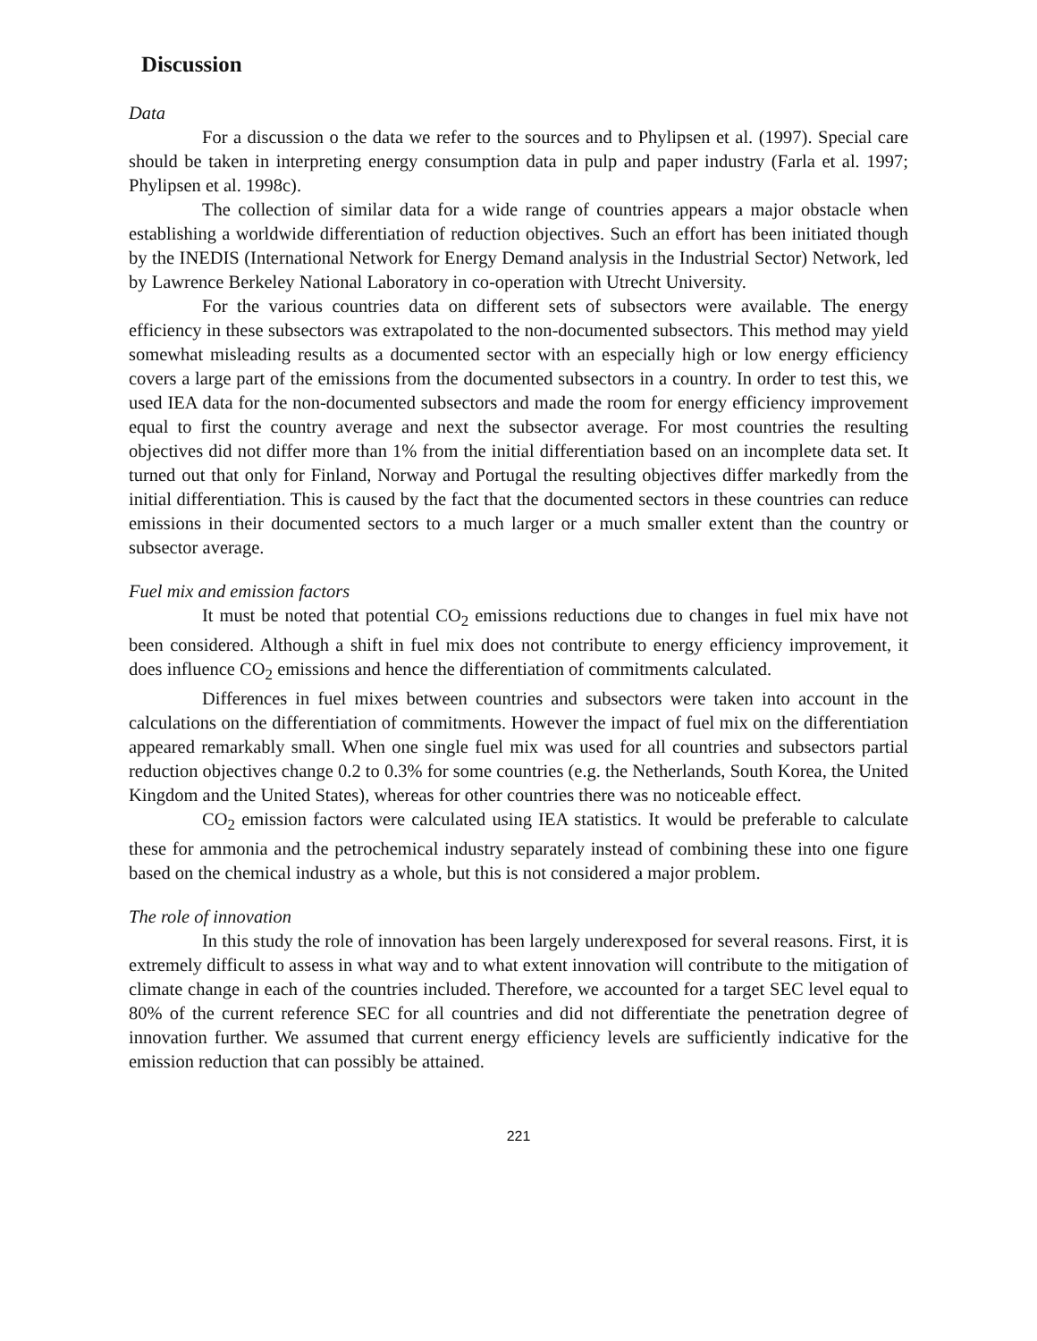Discussion
Data
For a discussion o the data we refer to the sources and to Phylipsen et al. (1997). Special care should be taken in interpreting energy consumption data in pulp and paper industry (Farla et al. 1997; Phylipsen et al. 1998c).
The collection of similar data for a wide range of countries appears a major obstacle when establishing a worldwide differentiation of reduction objectives. Such an effort has been initiated though by the INEDIS (International Network for Energy Demand analysis in the Industrial Sector) Network, led by Lawrence Berkeley National Laboratory in co-operation with Utrecht University.
For the various countries data on different sets of subsectors were available. The energy efficiency in these subsectors was extrapolated to the non-documented subsectors. This method may yield somewhat misleading results as a documented sector with an especially high or low energy efficiency covers a large part of the emissions from the documented subsectors in a country. In order to test this, we used IEA data for the non-documented subsectors and made the room for energy efficiency improvement equal to first the country average and next the subsector average. For most countries the resulting objectives did not differ more than 1% from the initial differentiation based on an incomplete data set. It turned out that only for Finland, Norway and Portugal the resulting objectives differ markedly from the initial differentiation. This is caused by the fact that the documented sectors in these countries can reduce emissions in their documented sectors to a much larger or a much smaller extent than the country or subsector average.
Fuel mix and emission factors
It must be noted that potential CO<sub>2</sub> emissions reductions due to changes in fuel mix have not been considered. Although a shift in fuel mix does not contribute to energy efficiency improvement, it does influence CO<sub>2</sub> emissions and hence the differentiation of commitments calculated.
Differences in fuel mixes between countries and subsectors were taken into account in the calculations on the differentiation of commitments. However the impact of fuel mix on the differentiation appeared remarkably small. When one single fuel mix was used for all countries and subsectors partial reduction objectives change 0.2 to 0.3% for some countries (e.g. the Netherlands, South Korea, the United Kingdom and the United States), whereas for other countries there was no noticeable effect.
CO<sub>2</sub> emission factors were calculated using IEA statistics. It would be preferable to calculate these for ammonia and the petrochemical industry separately instead of combining these into one figure based on the chemical industry as a whole, but this is not considered a major problem.
The role of innovation
In this study the role of innovation has been largely underexposed for several reasons. First, it is extremely difficult to assess in what way and to what extent innovation will contribute to the mitigation of climate change in each of the countries included. Therefore, we accounted for a target SEC level equal to 80% of the current reference SEC for all countries and did not differentiate the penetration degree of innovation further. We assumed that current energy efficiency levels are sufficiently indicative for the emission reduction that can possibly be attained.
221